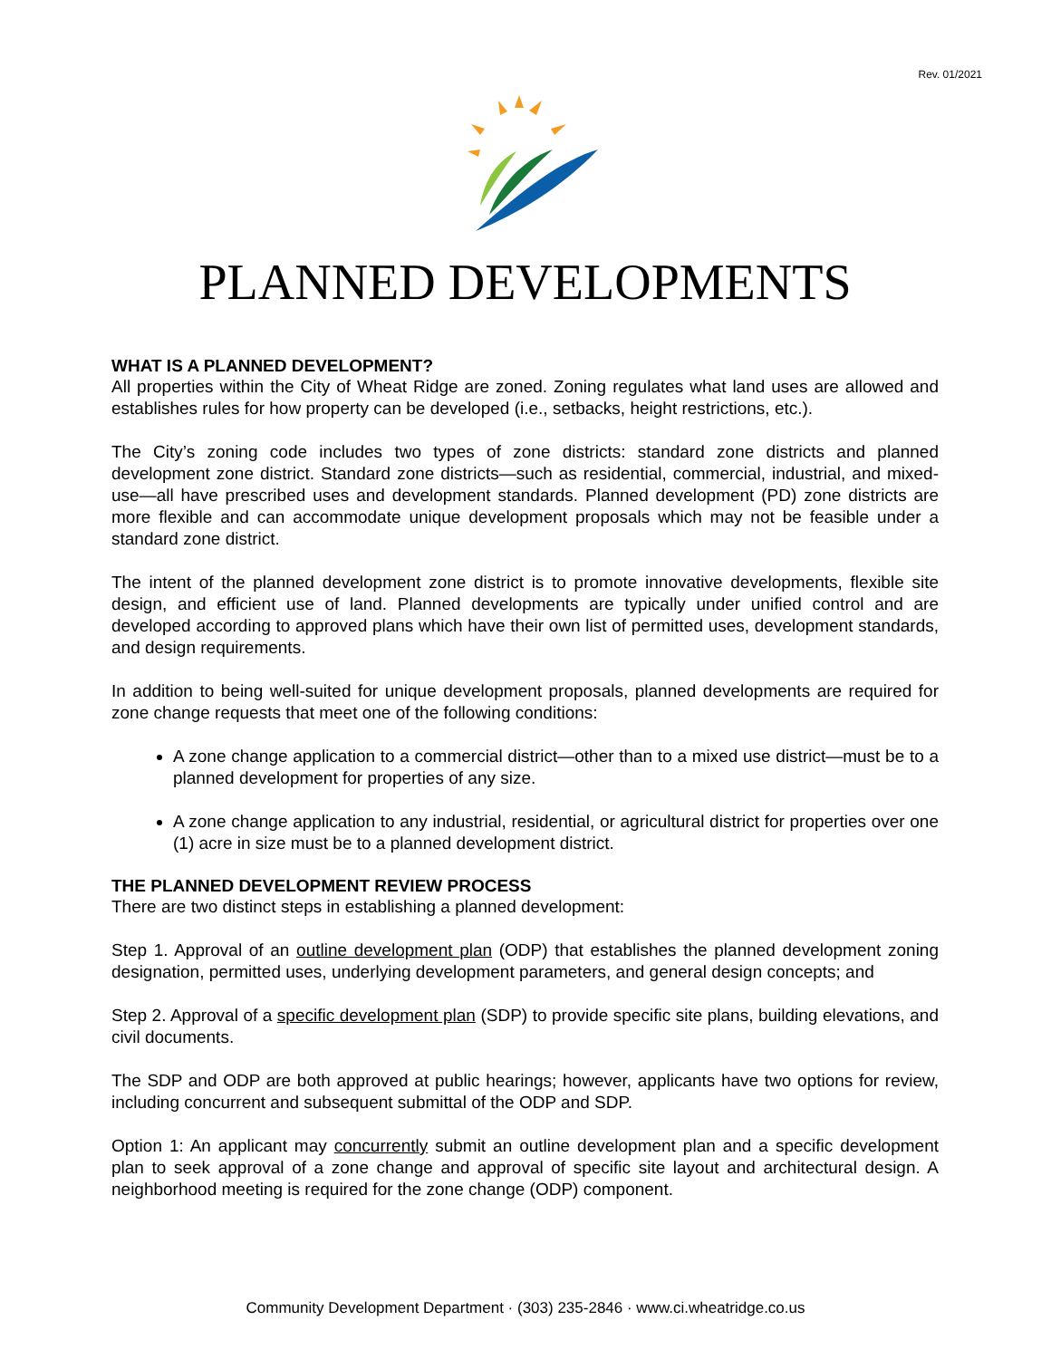Rev. 01/2021
PLANNED DEVELOPMENTS
WHAT IS A PLANNED DEVELOPMENT?
All properties within the City of Wheat Ridge are zoned. Zoning regulates what land uses are allowed and establishes rules for how property can be developed (i.e., setbacks, height restrictions, etc.).
The City’s zoning code includes two types of zone districts: standard zone districts and planned development zone district. Standard zone districts—such as residential, commercial, industrial, and mixed-use—all have prescribed uses and development standards. Planned development (PD) zone districts are more flexible and can accommodate unique development proposals which may not be feasible under a standard zone district.
The intent of the planned development zone district is to promote innovative developments, flexible site design, and efficient use of land. Planned developments are typically under unified control and are developed according to approved plans which have their own list of permitted uses, development standards, and design requirements.
In addition to being well-suited for unique development proposals, planned developments are required for zone change requests that meet one of the following conditions:
A zone change application to a commercial district—other than to a mixed use district—must be to a planned development for properties of any size.
A zone change application to any industrial, residential, or agricultural district for properties over one (1) acre in size must be to a planned development district.
THE PLANNED DEVELOPMENT REVIEW PROCESS
There are two distinct steps in establishing a planned development:
Step 1. Approval of an outline development plan (ODP) that establishes the planned development zoning designation, permitted uses, underlying development parameters, and general design concepts; and
Step 2. Approval of a specific development plan (SDP) to provide specific site plans, building elevations, and civil documents.
The SDP and ODP are both approved at public hearings; however, applicants have two options for review, including concurrent and subsequent submittal of the ODP and SDP.
Option 1: An applicant may concurrently submit an outline development plan and a specific development plan to seek approval of a zone change and approval of specific site layout and architectural design. A neighborhood meeting is required for the zone change (ODP) component.
Community Development Department · (303) 235-2846 · www.ci.wheatridge.co.us